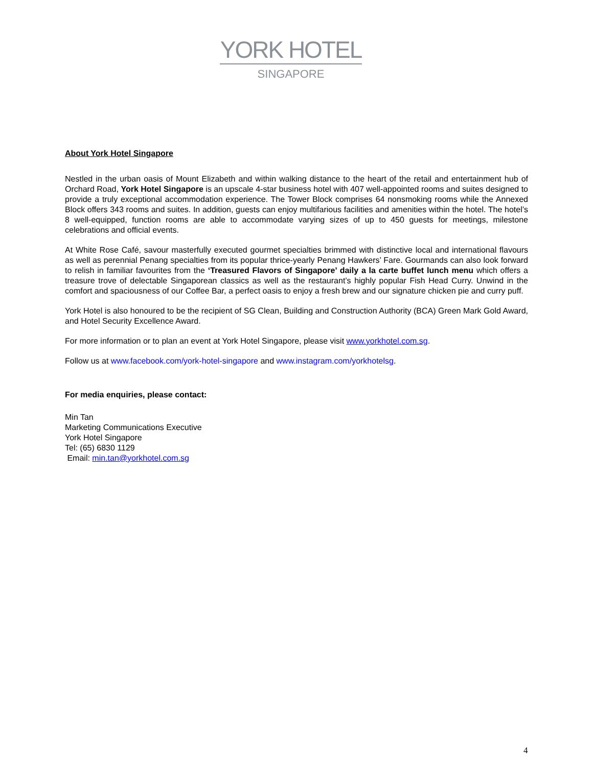YORK HOTEL
SINGAPORE
About York Hotel Singapore
Nestled in the urban oasis of Mount Elizabeth and within walking distance to the heart of the retail and entertainment hub of Orchard Road, York Hotel Singapore is an upscale 4-star business hotel with 407 well-appointed rooms and suites designed to provide a truly exceptional accommodation experience. The Tower Block comprises 64 nonsmoking rooms while the Annexed Block offers 343 rooms and suites. In addition, guests can enjoy multifarious facilities and amenities within the hotel. The hotel’s 8 well-equipped, function rooms are able to accommodate varying sizes of up to 450 guests for meetings, milestone celebrations and official events.
At White Rose Café, savour masterfully executed gourmet specialties brimmed with distinctive local and international flavours as well as perennial Penang specialties from its popular thrice-yearly Penang Hawkers’ Fare. Gourmands can also look forward to relish in familiar favourites from the ‘Treasured Flavors of Singapore’ daily a la carte buffet lunch menu which offers a treasure trove of delectable Singaporean classics as well as the restaurant’s highly popular Fish Head Curry. Unwind in the comfort and spaciousness of our Coffee Bar, a perfect oasis to enjoy a fresh brew and our signature chicken pie and curry puff.
York Hotel is also honoured to be the recipient of SG Clean, Building and Construction Authority (BCA) Green Mark Gold Award, and Hotel Security Excellence Award.
For more information or to plan an event at York Hotel Singapore, please visit www.yorkhotel.com.sg.
Follow us at www.facebook.com/york-hotel-singapore and www.instagram.com/yorkhotelsg.
For media enquiries, please contact:
Min Tan
Marketing Communications Executive
York Hotel Singapore
Tel: (65) 6830 1129
Email: min.tan@yorkhotel.com.sg
4